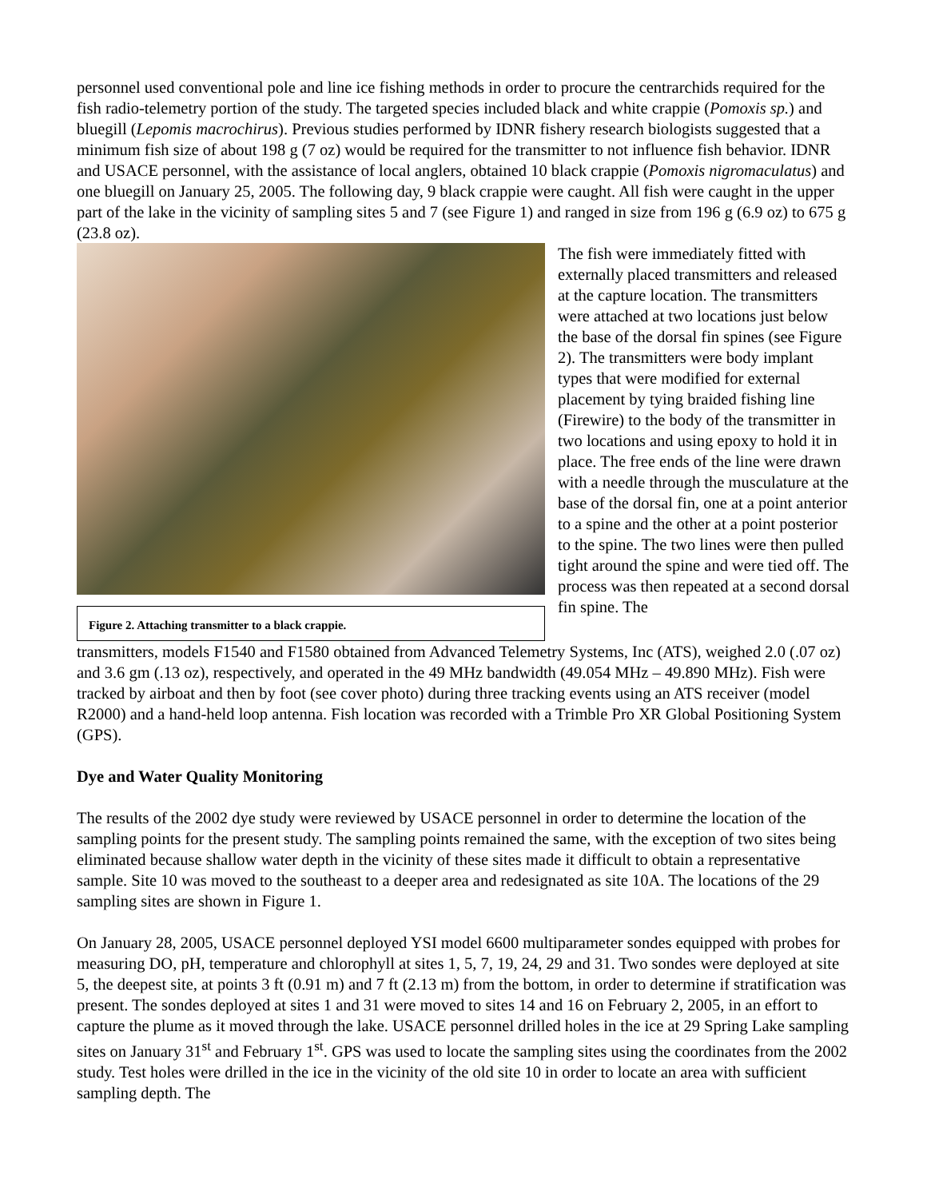personnel used conventional pole and line ice fishing methods in order to procure the centrarchids required for the fish radio-telemetry portion of the study. The targeted species included black and white crappie (Pomoxis sp.) and bluegill (Lepomis macrochirus). Previous studies performed by IDNR fishery research biologists suggested that a minimum fish size of about 198 g (7 oz) would be required for the transmitter to not influence fish behavior. IDNR and USACE personnel, with the assistance of local anglers, obtained 10 black crappie (Pomoxis nigromaculatus) and one bluegill on January 25, 2005. The following day, 9 black crappie were caught. All fish were caught in the upper part of the lake in the vicinity of sampling sites 5 and 7 (see Figure 1) and ranged in size from 196 g (6.9 oz) to 675 g (23.8 oz).
Figure 2. Attaching transmitter to a black crappie.
The fish were immediately fitted with externally placed transmitters and released at the capture location. The transmitters were attached at two locations just below the base of the dorsal fin spines (see Figure 2). The transmitters were body implant types that were modified for external placement by tying braided fishing line (Firewire) to the body of the transmitter in two locations and using epoxy to hold it in place. The free ends of the line were drawn with a needle through the musculature at the base of the dorsal fin, one at a point anterior to a spine and the other at a point posterior to the spine. The two lines were then pulled tight around the spine and were tied off. The process was then repeated at a second dorsal fin spine. The
transmitters, models F1540 and F1580 obtained from Advanced Telemetry Systems, Inc (ATS), weighed 2.0 (.07 oz) and 3.6 gm (.13 oz), respectively, and operated in the 49 MHz bandwidth (49.054 MHz – 49.890 MHz). Fish were tracked by airboat and then by foot (see cover photo) during three tracking events using an ATS receiver (model R2000) and a hand-held loop antenna. Fish location was recorded with a Trimble Pro XR Global Positioning System (GPS).
Dye and Water Quality Monitoring
The results of the 2002 dye study were reviewed by USACE personnel in order to determine the location of the sampling points for the present study. The sampling points remained the same, with the exception of two sites being eliminated because shallow water depth in the vicinity of these sites made it difficult to obtain a representative sample. Site 10 was moved to the southeast to a deeper area and redesignated as site 10A. The locations of the 29 sampling sites are shown in Figure 1.
On January 28, 2005, USACE personnel deployed YSI model 6600 multiparameter sondes equipped with probes for measuring DO, pH, temperature and chlorophyll at sites 1, 5, 7, 19, 24, 29 and 31. Two sondes were deployed at site 5, the deepest site, at points 3 ft (0.91 m) and 7 ft (2.13 m) from the bottom, in order to determine if stratification was present. The sondes deployed at sites 1 and 31 were moved to sites 14 and 16 on February 2, 2005, in an effort to capture the plume as it moved through the lake. USACE personnel drilled holes in the ice at 29 Spring Lake sampling sites on January 31<sup>st</sup> and February 1<sup>st</sup>. GPS was used to locate the sampling sites using the coordinates from the 2002 study. Test holes were drilled in the ice in the vicinity of the old site 10 in order to locate an area with sufficient sampling depth. The